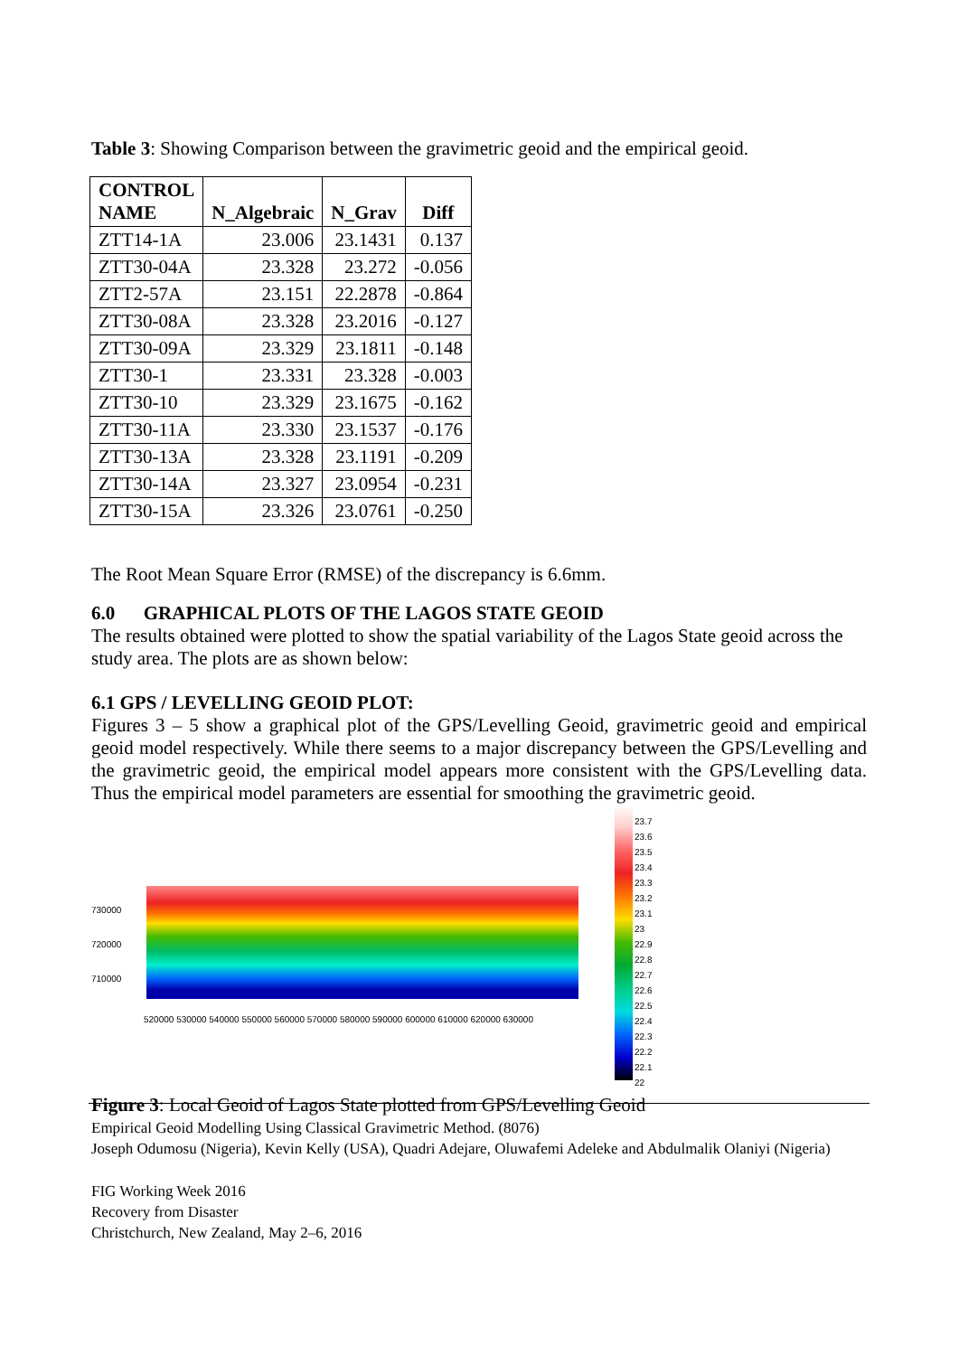Table 3: Showing Comparison between the gravimetric geoid and the empirical geoid.
| CONTROL NAME | N_Algebraic | N_Grav | Diff |
| --- | --- | --- | --- |
| ZTT14-1A | 23.006 | 23.1431 | 0.137 |
| ZTT30-04A | 23.328 | 23.272 | -0.056 |
| ZTT2-57A | 23.151 | 22.2878 | -0.864 |
| ZTT30-08A | 23.328 | 23.2016 | -0.127 |
| ZTT30-09A | 23.329 | 23.1811 | -0.148 |
| ZTT30-1 | 23.331 | 23.328 | -0.003 |
| ZTT30-10 | 23.329 | 23.1675 | -0.162 |
| ZTT30-11A | 23.330 | 23.1537 | -0.176 |
| ZTT30-13A | 23.328 | 23.1191 | -0.209 |
| ZTT30-14A | 23.327 | 23.0954 | -0.231 |
| ZTT30-15A | 23.326 | 23.0761 | -0.250 |
The Root Mean Square Error (RMSE) of the discrepancy is 6.6mm.
6.0 GRAPHICAL PLOTS OF THE LAGOS STATE GEOID
The results obtained were plotted to show the spatial variability of the Lagos State geoid across the study area. The plots are as shown below:
6.1 GPS / LEVELLING GEOID PLOT:
Figures 3 – 5 show a graphical plot of the GPS/Levelling Geoid, gravimetric geoid and empirical geoid model respectively. While there seems to a major discrepancy between the GPS/Levelling and the gravimetric geoid, the empirical model appears more consistent with the GPS/Levelling data. Thus the empirical model parameters are essential for smoothing the gravimetric geoid.
730000
720000
710000
520000 530000 540000 550000 560000 570000 580000 590000 600000 610000 620000 630000
23.7
23.6
23.5
23.4
23.3
23.2
23.1
23
22.9
22.8
22.7
22.6
22.5
22.4
22.3
22.2
22.1
22
Figure 3: Local Geoid of Lagos State plotted from GPS/Levelling Geoid
Empirical Geoid Modelling Using Classical Gravimetric Method. (8076)
Joseph Odumosu (Nigeria), Kevin Kelly (USA), Quadri Adejare, Oluwafemi Adeleke and Abdulmalik Olaniyi (Nigeria)
FIG Working Week 2016
Recovery from Disaster
Christchurch, New Zealand, May 2–6, 2016